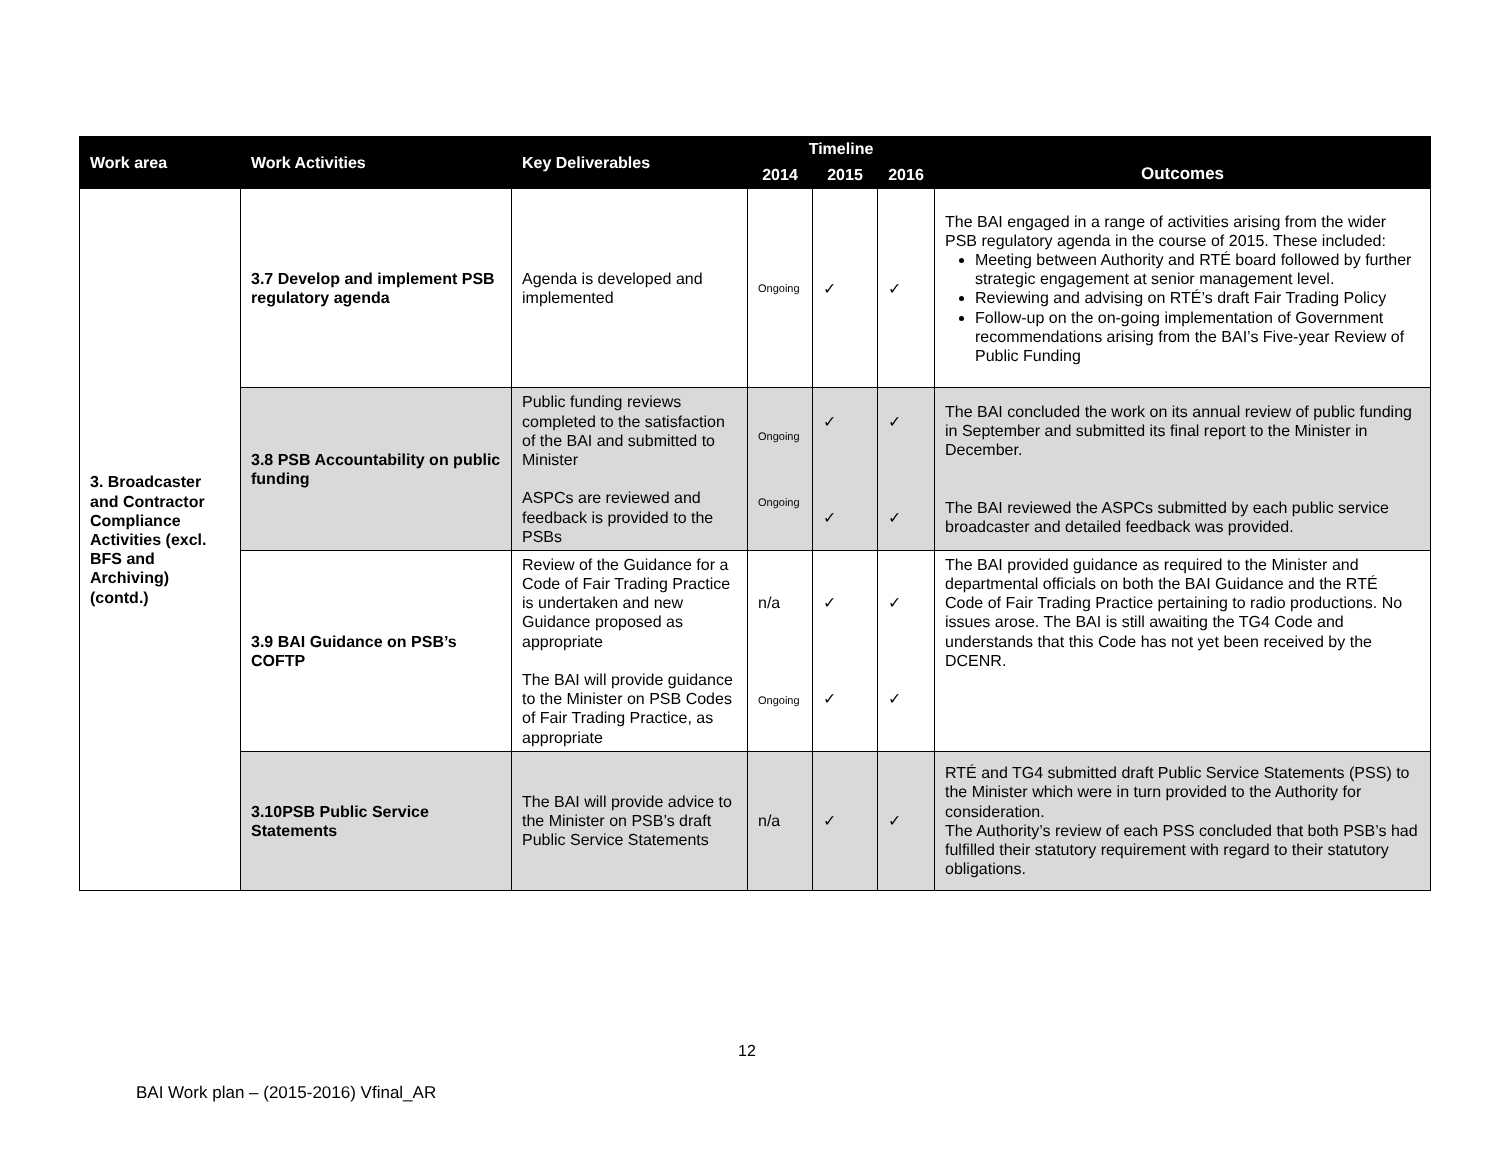| Work area | Work Activities | Key Deliverables | Timeline | | | Outcomes |
| --- | --- | --- | --- | --- | --- | --- |
| | | | 2014 | 2015 | 2016 | |
| 3. Broadcaster and Contractor Compliance Activities (excl. BFS and Archiving) (contd.) | 3.7 Develop and implement PSB regulatory agenda | Agenda is developed and implemented | Ongoing | ✓ | ✓ | The BAI engaged in a range of activities arising from the wider PSB regulatory agenda in the course of 2015. These included: Meeting between Authority and RTÉ board followed by further strategic engagement at senior management level. Reviewing and advising on RTÉ’s draft Fair Trading Policy Follow-up on the on-going implementation of Government recommendations arising from the BAI’s Five-year Review of Public Funding |
| | 3.8 PSB Accountability on public funding | Public funding reviews completed to the satisfaction of the BAI and submitted to Minister ASPCs are reviewed and feedback is provided to the PSBs | Ongoing Ongoing | ✓ ✓ | ✓ ✓ | The BAI concluded the work on its annual review of public funding in September and submitted its final report to the Minister in December. The BAI reviewed the ASPCs submitted by each public service broadcaster and detailed feedback was provided. |
| | 3.9 BAI Guidance on PSB’s COFTP | Review of the Guidance for a Code of Fair Trading Practice is undertaken and new Guidance proposed as appropriate The BAI will provide guidance to the Minister on PSB Codes of Fair Trading Practice, as appropriate | n/a Ongoing | ✓ ✓ | ✓ ✓ | The BAI provided guidance as required to the Minister and departmental officials on both the BAI Guidance and the RTÉ Code of Fair Trading Practice pertaining to radio productions. No issues arose. The BAI is still awaiting the TG4 Code and understands that this Code has not yet been received by the DCENR. |
| | 3.10PSB Public Service Statements | The BAI will provide advice to the Minister on PSB’s draft Public Service Statements | n/a | ✓ | ✓ | RTÉ and TG4 submitted draft Public Service Statements (PSS) to the Minister which were in turn provided to the Authority for consideration. The Authority’s review of each PSS concluded that both PSB’s had fulfilled their statutory requirement with regard to their statutory obligations. |
12
BAI Work plan – (2015-2016) Vfinal_AR